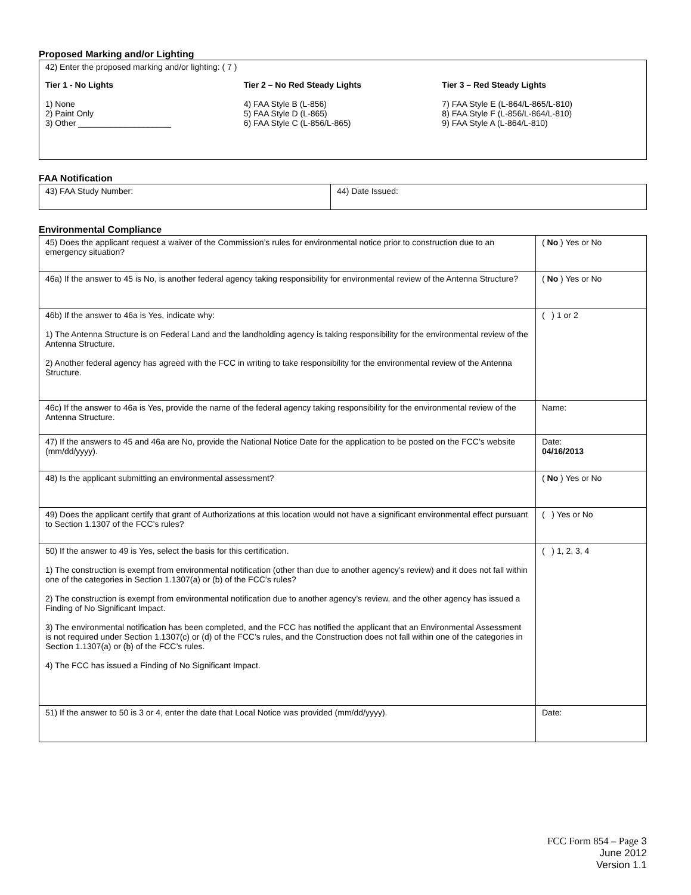Proposed Marking and/or Lighting
42) Enter the proposed marking and/or lighting: ( 7 )
Tier 1 - No Lights
1) None
2) Paint Only
3) Other ____________________
Tier 2 – No Red Steady Lights
4) FAA Style B (L-856)
5) FAA Style D (L-865)
6) FAA Style C (L-856/L-865)
Tier 3 – Red Steady Lights
7) FAA Style E (L-864/L-865/L-810)
8) FAA Style F (L-856/L-864/L-810)
9) FAA Style A (L-864/L-810)
FAA Notification
| 43) FAA Study Number: | 44) Date Issued: |
Environmental Compliance
| 45) Does the applicant request a waiver of the Commission’s rules for environmental notice prior to construction due to an emergency situation? | ( No ) Yes or No |
| 46a) If the answer to 45 is No, is another federal agency taking responsibility for environmental review of the Antenna Structure? | ( No ) Yes or No |
| 46b) If the answer to 46a is Yes, indicate why: 1) The Antenna Structure is on Federal Land and the landholding agency is taking responsibility for the environmental review of the Antenna Structure. 2) Another federal agency has agreed with the FCC in writing to take responsibility for the environmental review of the Antenna Structure. | ( ) 1 or 2 |
| 46c) If the answer to 46a is Yes, provide the name of the federal agency taking responsibility for the environmental review of the Antenna Structure. | Name: |
| 47) If the answers to 45 and 46a are No, provide the National Notice Date for the application to be posted on the FCC’s website (mm/dd/yyyy). | Date: 04/16/2013 |
| 48) Is the applicant submitting an environmental assessment? | ( No ) Yes or No |
| 49) Does the applicant certify that grant of Authorizations at this location would not have a significant environmental effect pursuant to Section 1.1307 of the FCC’s rules? | ( ) Yes or No |
| 50) If the answer to 49 is Yes, select the basis for this certification. 1) The construction is exempt from environmental notification (other than due to another agency’s review) and it does not fall within one of the categories in Section 1.1307(a) or (b) of the FCC’s rules? 2) The construction is exempt from environmental notification due to another agency’s review, and the other agency has issued a Finding of No Significant Impact. 3) The environmental notification has been completed, and the FCC has notified the applicant that an Environmental Assessment is not required under Section 1.1307(c) or (d) of the FCC’s rules, and the Construction does not fall within one of the categories in Section 1.1307(a) or (b) of the FCC’s rules. 4) The FCC has issued a Finding of No Significant Impact. | ( ) 1, 2, 3, 4 |
| 51) If the answer to 50 is 3 or 4, enter the date that Local Notice was provided (mm/dd/yyyy). | Date: |
FCC Form 854 – Page 3
June 2012
Version 1.1